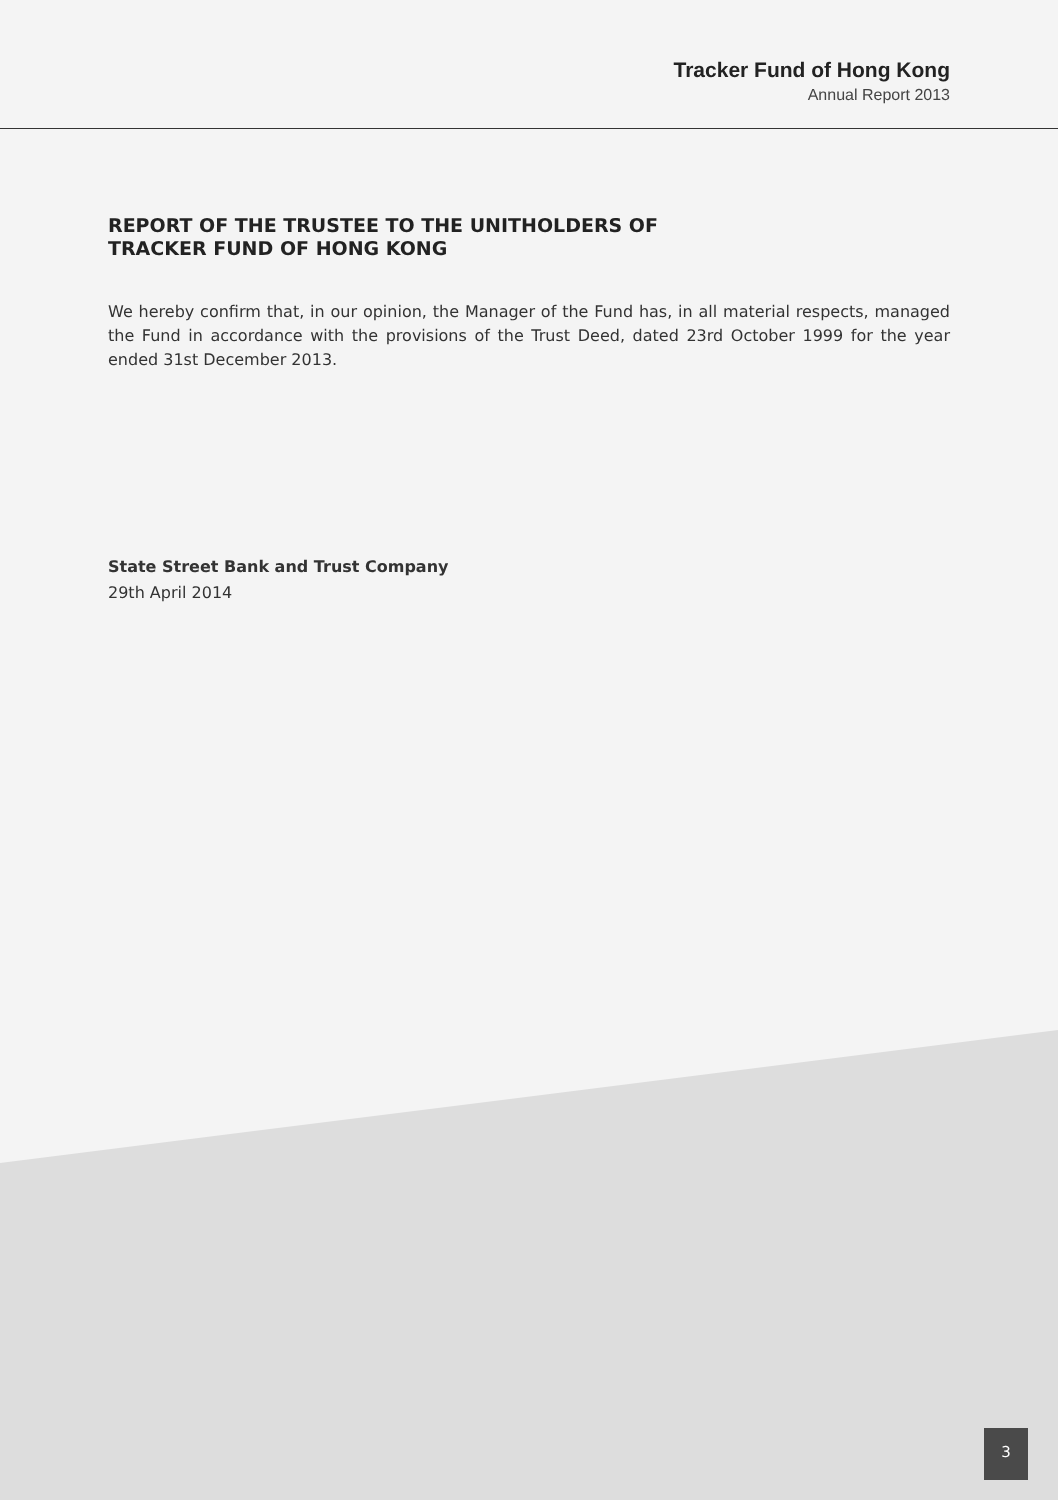Tracker Fund of Hong Kong
Annual Report 2013
REPORT OF THE TRUSTEE TO THE UNITHOLDERS OF
TRACKER FUND OF HONG KONG
We hereby confirm that, in our opinion, the Manager of the Fund has, in all material respects, managed the Fund in accordance with the provisions of the Trust Deed, dated 23rd October 1999 for the year ended 31st December 2013.
State Street Bank and Trust Company
29th April 2014
3